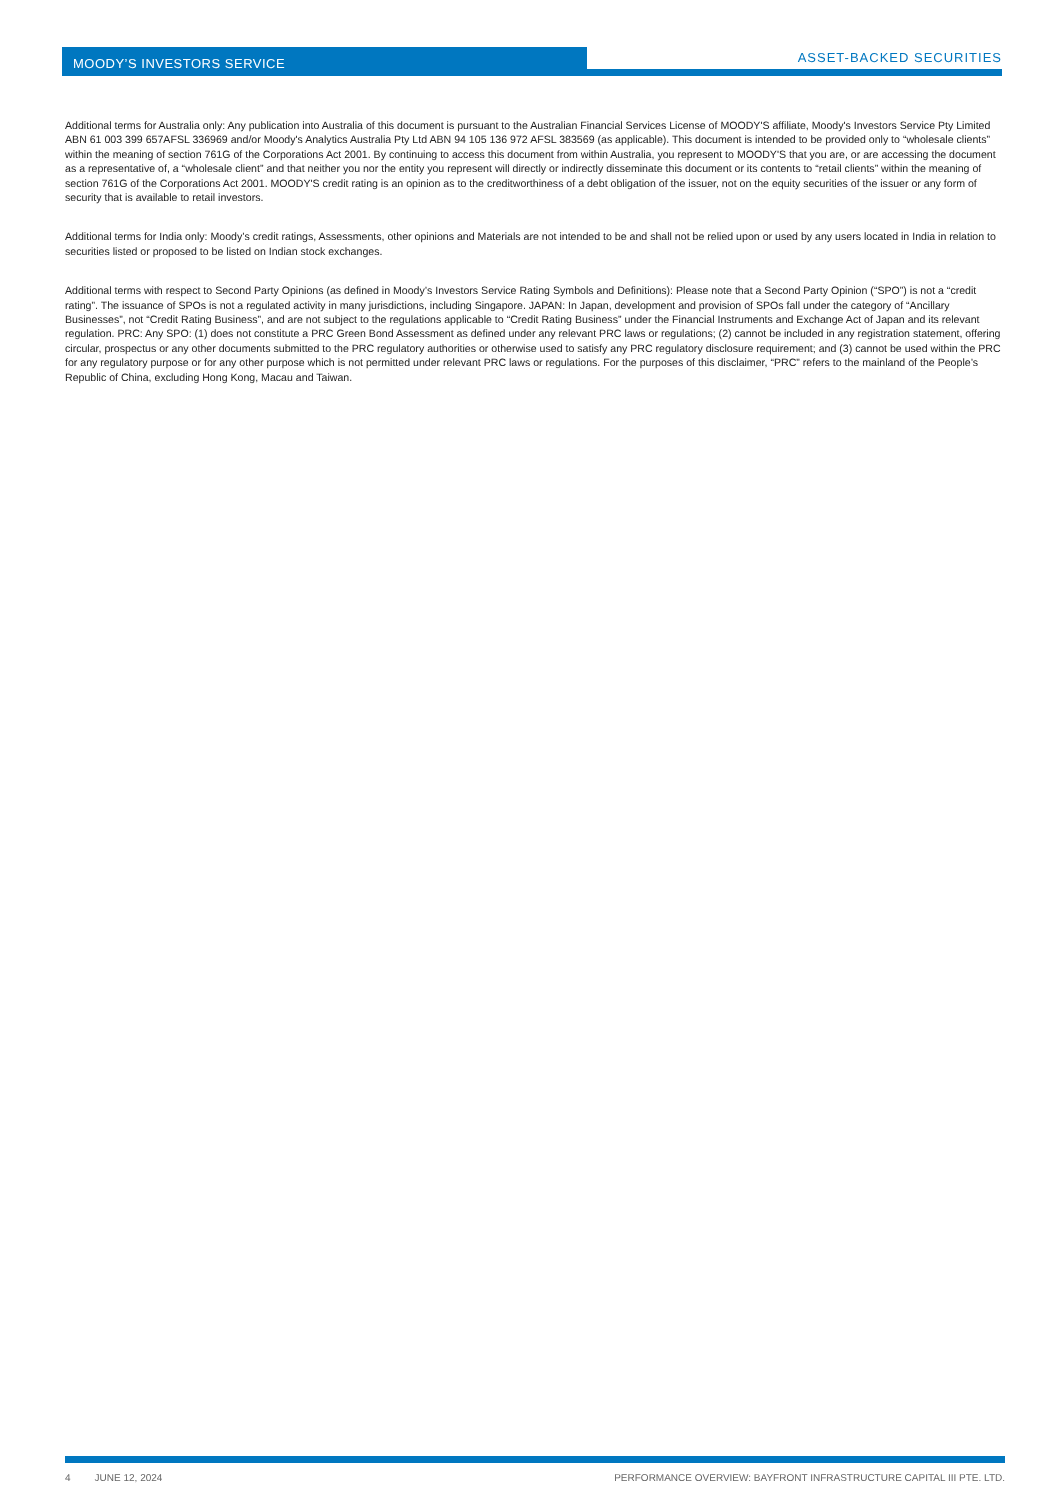MOODY’S INVESTORS SERVICE ASSET-BACKED SECURITIES
Additional terms for Australia only: Any publication into Australia of this document is pursuant to the Australian Financial Services License of MOODY'S affiliate, Moody's Investors Service Pty Limited ABN 61 003 399 657AFSL 336969 and/or Moody's Analytics Australia Pty Ltd ABN 94 105 136 972 AFSL 383569 (as applicable). This document is intended to be provided only to “wholesale clients” within the meaning of section 761G of the Corporations Act 2001. By continuing to access this document from within Australia, you represent to MOODY'S that you are, or are accessing the document as a representative of, a “wholesale client” and that neither you nor the entity you represent will directly or indirectly disseminate this document or its contents to “retail clients” within the meaning of section 761G of the Corporations Act 2001. MOODY'S credit rating is an opinion as to the creditworthiness of a debt obligation of the issuer, not on the equity securities of the issuer or any form of security that is available to retail investors.
Additional terms for India only: Moody’s credit ratings, Assessments, other opinions and Materials are not intended to be and shall not be relied upon or used by any users located in India in relation to securities listed or proposed to be listed on Indian stock exchanges.
Additional terms with respect to Second Party Opinions (as defined in Moody’s Investors Service Rating Symbols and Definitions): Please note that a Second Party Opinion (“SPO”) is not a “credit rating”. The issuance of SPOs is not a regulated activity in many jurisdictions, including Singapore. JAPAN: In Japan, development and provision of SPOs fall under the category of “Ancillary Businesses”, not “Credit Rating Business”, and are not subject to the regulations applicable to “Credit Rating Business” under the Financial Instruments and Exchange Act of Japan and its relevant regulation. PRC: Any SPO: (1) does not constitute a PRC Green Bond Assessment as defined under any relevant PRC laws or regulations; (2) cannot be included in any registration statement, offering circular, prospectus or any other documents submitted to the PRC regulatory authorities or otherwise used to satisfy any PRC regulatory disclosure requirement; and (3) cannot be used within the PRC for any regulatory purpose or for any other purpose which is not permitted under relevant PRC laws or regulations. For the purposes of this disclaimer, “PRC” refers to the mainland of the People’s Republic of China, excluding Hong Kong, Macau and Taiwan.
4 JUNE 12, 2024 PERFORMANCE OVERVIEW: BAYFRONT INFRASTRUCTURE CAPITAL III PTE. LTD.